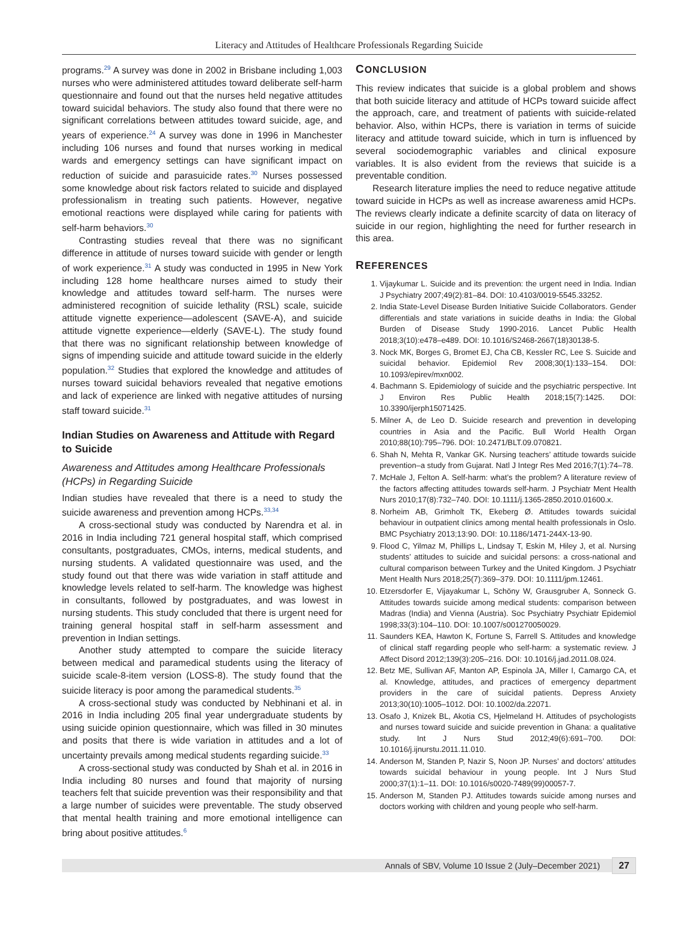Literacy and Attitudes of Healthcare Professionals Regarding Suicide
programs.<sup>29</sup> A survey was done in 2002 in Brisbane including 1,003 nurses who were administered attitudes toward deliberate self-harm questionnaire and found out that the nurses held negative attitudes toward suicidal behaviors. The study also found that there were no significant correlations between attitudes toward suicide, age, and years of experience.<sup>24</sup> A survey was done in 1996 in Manchester including 106 nurses and found that nurses working in medical wards and emergency settings can have significant impact on reduction of suicide and parasuicide rates.<sup>30</sup> Nurses possessed some knowledge about risk factors related to suicide and displayed professionalism in treating such patients. However, negative emotional reactions were displayed while caring for patients with self-harm behaviors.<sup>30</sup>
Contrasting studies reveal that there was no significant difference in attitude of nurses toward suicide with gender or length of work experience.<sup>31</sup> A study was conducted in 1995 in New York including 128 home healthcare nurses aimed to study their knowledge and attitudes toward self-harm. The nurses were administered recognition of suicide lethality (RSL) scale, suicide attitude vignette experience—adolescent (SAVE-A), and suicide attitude vignette experience—elderly (SAVE-L). The study found that there was no significant relationship between knowledge of signs of impending suicide and attitude toward suicide in the elderly population.<sup>32</sup> Studies that explored the knowledge and attitudes of nurses toward suicidal behaviors revealed that negative emotions and lack of experience are linked with negative attitudes of nursing staff toward suicide.<sup>31</sup>
Indian Studies on Awareness and Attitude with Regard to Suicide
Awareness and Attitudes among Healthcare Professionals (HCPs) in Regarding Suicide
Indian studies have revealed that there is a need to study the suicide awareness and prevention among HCPs.<sup>33,34</sup>
A cross-sectional study was conducted by Narendra et al. in 2016 in India including 721 general hospital staff, which comprised consultants, postgraduates, CMOs, interns, medical students, and nursing students. A validated questionnaire was used, and the study found out that there was wide variation in staff attitude and knowledge levels related to self-harm. The knowledge was highest in consultants, followed by postgraduates, and was lowest in nursing students. This study concluded that there is urgent need for training general hospital staff in self-harm assessment and prevention in Indian settings.
Another study attempted to compare the suicide literacy between medical and paramedical students using the literacy of suicide scale-8-item version (LOSS-8). The study found that the suicide literacy is poor among the paramedical students.<sup>35</sup>
A cross-sectional study was conducted by Nebhinani et al. in 2016 in India including 205 final year undergraduate students by using suicide opinion questionnaire, which was filled in 30 minutes and posits that there is wide variation in attitudes and a lot of uncertainty prevails among medical students regarding suicide.<sup>33</sup>
A cross-sectional study was conducted by Shah et al. in 2016 in India including 80 nurses and found that majority of nursing teachers felt that suicide prevention was their responsibility and that a large number of suicides were preventable. The study observed that mental health training and more emotional intelligence can bring about positive attitudes.<sup>6</sup>
CONCLUSION
This review indicates that suicide is a global problem and shows that both suicide literacy and attitude of HCPs toward suicide affect the approach, care, and treatment of patients with suicide-related behavior. Also, within HCPs, there is variation in terms of suicide literacy and attitude toward suicide, which in turn is influenced by several sociodemographic variables and clinical exposure variables. It is also evident from the reviews that suicide is a preventable condition.
Research literature implies the need to reduce negative attitude toward suicide in HCPs as well as increase awareness amid HCPs. The reviews clearly indicate a definite scarcity of data on literacy of suicide in our region, highlighting the need for further research in this area.
REFERENCES
1. Vijaykumar L. Suicide and its prevention: the urgent need in India. Indian J Psychiatry 2007;49(2):81–84. DOI: 10.4103/0019-5545.33252.
2. India State-Level Disease Burden Initiative Suicide Collaborators. Gender differentials and state variations in suicide deaths in India: the Global Burden of Disease Study 1990-2016. Lancet Public Health 2018;3(10):e478–e489. DOI: 10.1016/S2468-2667(18)30138-5.
3. Nock MK, Borges G, Bromet EJ, Cha CB, Kessler RC, Lee S. Suicide and suicidal behavior. Epidemiol Rev 2008;30(1):133–154. DOI: 10.1093/epirev/mxn002.
4. Bachmann S. Epidemiology of suicide and the psychiatric perspective. Int J Environ Res Public Health 2018;15(7):1425. DOI: 10.3390/ijerph15071425.
5. Milner A, de Leo D. Suicide research and prevention in developing countries in Asia and the Pacific. Bull World Health Organ 2010;88(10):795–796. DOI: 10.2471/BLT.09.070821.
6. Shah N, Mehta R, Vankar GK. Nursing teachers’ attitude towards suicide prevention–a study from Gujarat. Natl J Integr Res Med 2016;7(1):74–78.
7. McHale J, Felton A. Self-harm: what’s the problem? A literature review of the factors affecting attitudes towards self-harm. J Psychiatr Ment Health Nurs 2010;17(8):732–740. DOI: 10.1111/j.1365-2850.2010.01600.x.
8. Norheim AB, Grimholt TK, Ekeberg Ø. Attitudes towards suicidal behaviour in outpatient clinics among mental health professionals in Oslo. BMC Psychiatry 2013;13:90. DOI: 10.1186/1471-244X-13-90.
9. Flood C, Yilmaz M, Phillips L, Lindsay T, Eskin M, Hiley J, et al. Nursing students’ attitudes to suicide and suicidal persons: a cross-national and cultural comparison between Turkey and the United Kingdom. J Psychiatr Ment Health Nurs 2018;25(7):369–379. DOI: 10.1111/jpm.12461.
10. Etzersdorfer E, Vijayakumar L, Schöny W, Grausgruber A, Sonneck G. Attitudes towards suicide among medical students: comparison between Madras (India) and Vienna (Austria). Soc Psychiatry Psychiatr Epidemiol 1998;33(3):104–110. DOI: 10.1007/s001270050029.
11. Saunders KEA, Hawton K, Fortune S, Farrell S. Attitudes and knowledge of clinical staff regarding people who self-harm: a systematic review. J Affect Disord 2012;139(3):205–216. DOI: 10.1016/j.jad.2011.08.024.
12. Betz ME, Sullivan AF, Manton AP, Espinola JA, Miller I, Camargo CA, et al. Knowledge, attitudes, and practices of emergency department providers in the care of suicidal patients. Depress Anxiety 2013;30(10):1005–1012. DOI: 10.1002/da.22071.
13. Osafo J, Knizek BL, Akotia CS, Hjelmeland H. Attitudes of psychologists and nurses toward suicide and suicide prevention in Ghana: a qualitative study. Int J Nurs Stud 2012;49(6):691–700. DOI: 10.1016/j.ijnurstu.2011.11.010.
14. Anderson M, Standen P, Nazir S, Noon JP. Nurses’ and doctors’ attitudes towards suicidal behaviour in young people. Int J Nurs Stud 2000;37(1):1–11. DOI: 10.1016/s0020-7489(99)00057-7.
15. Anderson M, Standen PJ. Attitudes towards suicide among nurses and doctors working with children and young people who self-harm.
Annals of SBV, Volume 10 Issue 2 (July–December 2021) 27